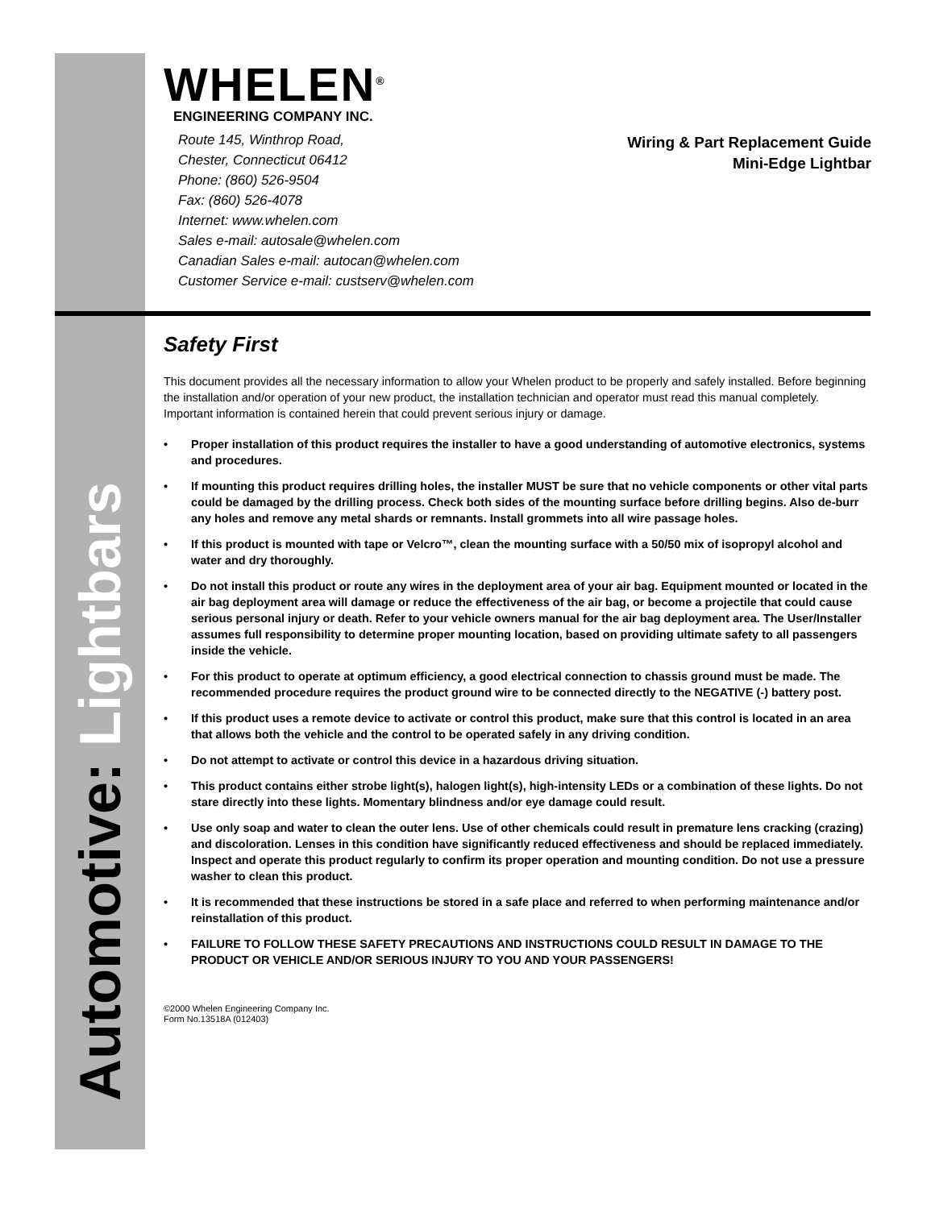Automotive: Lightbars
WHELEN<sup>®</sup>
ENGINEERING COMPANY INC.
Route 145, Winthrop Road,
Chester, Connecticut 06412
Phone: (860) 526-9504
Fax: (860) 526-4078
Internet: www.whelen.com
Sales e-mail: autosale@whelen.com
Canadian Sales e-mail: autocan@whelen.com
Customer Service e-mail: custserv@whelen.com
Wiring & Part Replacement Guide
Mini-Edge Lightbar
Safety First
This document provides all the necessary information to allow your Whelen product to be properly and safely installed. Before beginning the installation and/or operation of your new product, the installation technician and operator must read this manual completely. Important information is contained herein that could prevent serious injury or damage.
• Proper installation of this product requires the installer to have a good understanding of automotive electronics, systems and procedures.
• If mounting this product requires drilling holes, the installer MUST be sure that no vehicle components or other vital parts could be damaged by the drilling process. Check both sides of the mounting surface before drilling begins. Also de-burr any holes and remove any metal shards or remnants. Install grommets into all wire passage holes.
• If this product is mounted with tape or Velcro™, clean the mounting surface with a 50/50 mix of isopropyl alcohol and water and dry thoroughly.
• Do not install this product or route any wires in the deployment area of your air bag. Equipment mounted or located in the air bag deployment area will damage or reduce the effectiveness of the air bag, or become a projectile that could cause serious personal injury or death. Refer to your vehicle owners manual for the air bag deployment area. The User/Installer assumes full responsibility to determine proper mounting location, based on providing ultimate safety to all passengers inside the vehicle.
• For this product to operate at optimum efficiency, a good electrical connection to chassis ground must be made. The recommended procedure requires the product ground wire to be connected directly to the NEGATIVE (-) battery post.
• If this product uses a remote device to activate or control this product, make sure that this control is located in an area that allows both the vehicle and the control to be operated safely in any driving condition.
• Do not attempt to activate or control this device in a hazardous driving situation.
• This product contains either strobe light(s), halogen light(s), high-intensity LEDs or a combination of these lights. Do not stare directly into these lights. Momentary blindness and/or eye damage could result.
• Use only soap and water to clean the outer lens. Use of other chemicals could result in premature lens cracking (crazing) and discoloration. Lenses in this condition have significantly reduced effectiveness and should be replaced immediately. Inspect and operate this product regularly to confirm its proper operation and mounting condition. Do not use a pressure washer to clean this product.
• It is recommended that these instructions be stored in a safe place and referred to when performing maintenance and/or reinstallation of this product.
• FAILURE TO FOLLOW THESE SAFETY PRECAUTIONS AND INSTRUCTIONS COULD RESULT IN DAMAGE TO THE PRODUCT OR VEHICLE AND/OR SERIOUS INJURY TO YOU AND YOUR PASSENGERS!
©2000 Whelen Engineering Company Inc.
Form No.13518A (012403)